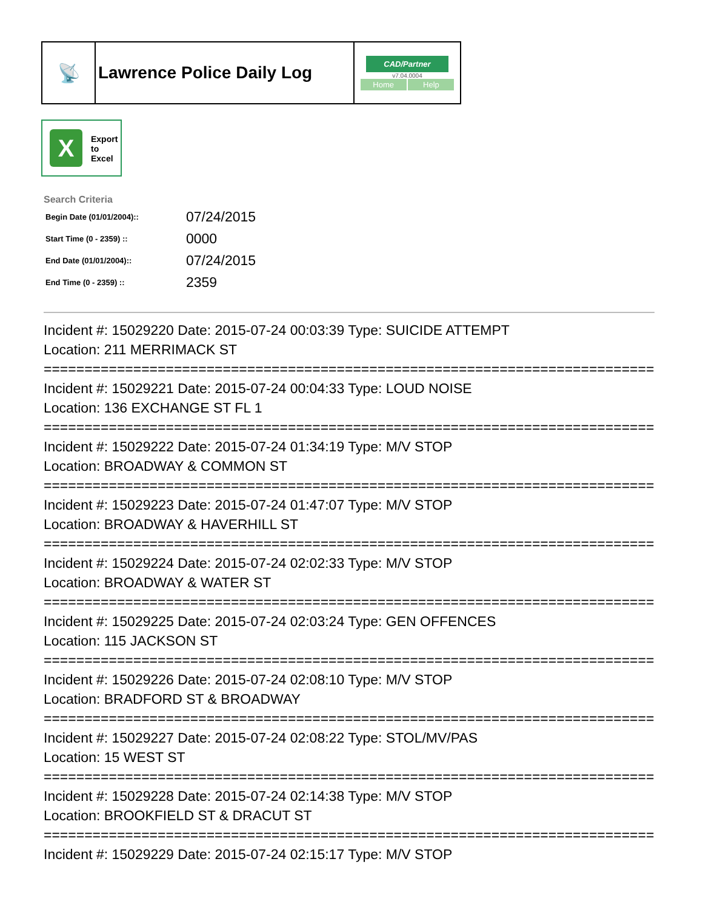| 📡 | Lawrence Police Daily Log | CAD/Partner v7.04.0004 Home Help |
X
Export
to
Excel
Search Criteria
| Begin Date (01/01/2004):: | 07/24/2015 |
| Start Time (0 - 2359) :: | 0000 |
| End Date (01/01/2004):: | 07/24/2015 |
| End Time (0 - 2359) :: | 2359 |
Incident #: 15029220 Date: 2015-07-24 00:03:39 Type: SUICIDE ATTEMPT
Location: 211 MERRIMACK ST
================================================================================
Incident #: 15029221 Date: 2015-07-24 00:04:33 Type: LOUD NOISE
Location: 136 EXCHANGE ST FL 1
================================================================================
Incident #: 15029222 Date: 2015-07-24 01:34:19 Type: M/V STOP
Location: BROADWAY & COMMON ST
================================================================================
Incident #: 15029223 Date: 2015-07-24 01:47:07 Type: M/V STOP
Location: BROADWAY & HAVERHILL ST
================================================================================
Incident #: 15029224 Date: 2015-07-24 02:02:33 Type: M/V STOP
Location: BROADWAY & WATER ST
================================================================================
Incident #: 15029225 Date: 2015-07-24 02:03:24 Type: GEN OFFENCES
Location: 115 JACKSON ST
================================================================================
Incident #: 15029226 Date: 2015-07-24 02:08:10 Type: M/V STOP
Location: BRADFORD ST & BROADWAY
================================================================================
Incident #: 15029227 Date: 2015-07-24 02:08:22 Type: STOL/MV/PAS
Location: 15 WEST ST
================================================================================
Incident #: 15029228 Date: 2015-07-24 02:14:38 Type: M/V STOP
Location: BROOKFIELD ST & DRACUT ST
================================================================================
Incident #: 15029229 Date: 2015-07-24 02:15:17 Type: M/V STOP